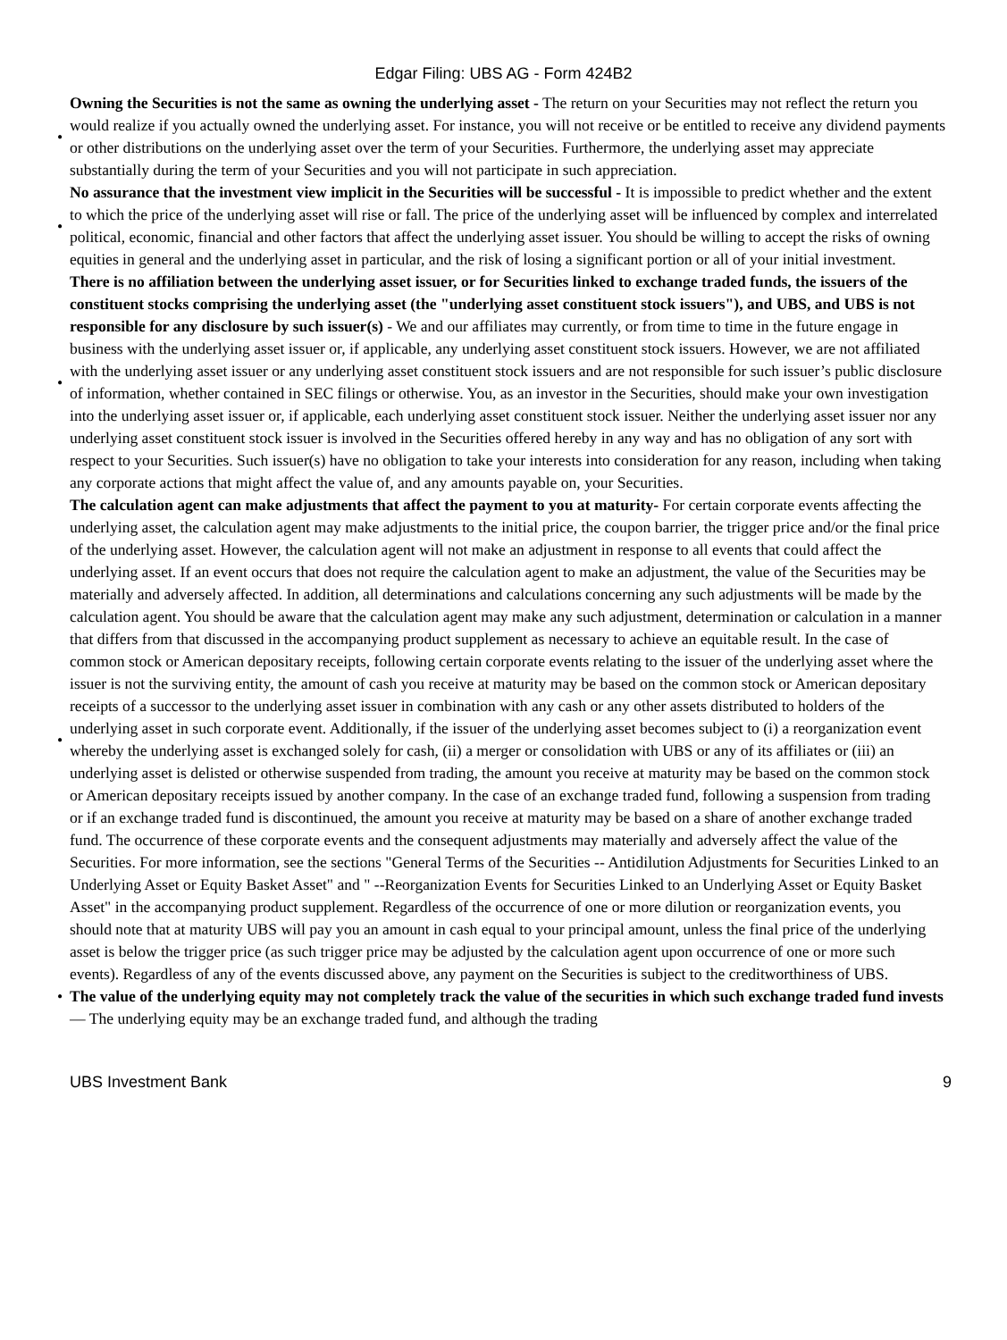Edgar Filing: UBS AG - Form 424B2
•
Owning the Securities is not the same as owning the underlying asset - The return on your Securities may not reflect the return you would realize if you actually owned the underlying asset. For instance, you will not receive or be entitled to receive any dividend payments or other distributions on the underlying asset over the term of your Securities. Furthermore, the underlying asset may appreciate substantially during the term of your Securities and you will not participate in such appreciation.
•
No assurance that the investment view implicit in the Securities will be successful - It is impossible to predict whether and the extent to which the price of the underlying asset will rise or fall. The price of the underlying asset will be influenced by complex and interrelated political, economic, financial and other factors that affect the underlying asset issuer. You should be willing to accept the risks of owning equities in general and the underlying asset in particular, and the risk of losing a significant portion or all of your initial investment.
•
There is no affiliation between the underlying asset issuer, or for Securities linked to exchange traded funds, the issuers of the constituent stocks comprising the underlying asset (the "underlying asset constituent stock issuers"), and UBS, and UBS is not responsible for any disclosure by such issuer(s) - We and our affiliates may currently, or from time to time in the future engage in business with the underlying asset issuer or, if applicable, any underlying asset constituent stock issuers. However, we are not affiliated with the underlying asset issuer or any underlying asset constituent stock issuers and are not responsible for such issuer’s public disclosure of information, whether contained in SEC filings or otherwise. You, as an investor in the Securities, should make your own investigation into the underlying asset issuer or, if applicable, each underlying asset constituent stock issuer. Neither the underlying asset issuer nor any underlying asset constituent stock issuer is involved in the Securities offered hereby in any way and has no obligation of any sort with respect to your Securities. Such issuer(s) have no obligation to take your interests into consideration for any reason, including when taking any corporate actions that might affect the value of, and any amounts payable on, your Securities.
•
The calculation agent can make adjustments that affect the payment to you at maturity- For certain corporate events affecting the underlying asset, the calculation agent may make adjustments to the initial price, the coupon barrier, the trigger price and/or the final price of the underlying asset. However, the calculation agent will not make an adjustment in response to all events that could affect the underlying asset. If an event occurs that does not require the calculation agent to make an adjustment, the value of the Securities may be materially and adversely affected. In addition, all determinations and calculations concerning any such adjustments will be made by the calculation agent. You should be aware that the calculation agent may make any such adjustment, determination or calculation in a manner that differs from that discussed in the accompanying product supplement as necessary to achieve an equitable result. In the case of common stock or American depositary receipts, following certain corporate events relating to the issuer of the underlying asset where the issuer is not the surviving entity, the amount of cash you receive at maturity may be based on the common stock or American depositary receipts of a successor to the underlying asset issuer in combination with any cash or any other assets distributed to holders of the underlying asset in such corporate event. Additionally, if the issuer of the underlying asset becomes subject to (i) a reorganization event whereby the underlying asset is exchanged solely for cash, (ii) a merger or consolidation with UBS or any of its affiliates or (iii) an underlying asset is delisted or otherwise suspended from trading, the amount you receive at maturity may be based on the common stock or American depositary receipts issued by another company. In the case of an exchange traded fund, following a suspension from trading or if an exchange traded fund is discontinued, the amount you receive at maturity may be based on a share of another exchange traded fund. The occurrence of these corporate events and the consequent adjustments may materially and adversely affect the value of the Securities. For more information, see the sections "General Terms of the Securities -- Antidilution Adjustments for Securities Linked to an Underlying Asset or Equity Basket Asset" and " --Reorganization Events for Securities Linked to an Underlying Asset or Equity Basket Asset" in the accompanying product supplement. Regardless of the occurrence of one or more dilution or reorganization events, you should note that at maturity UBS will pay you an amount in cash equal to your principal amount, unless the final price of the underlying asset is below the trigger price (as such trigger price may be adjusted by the calculation agent upon occurrence of one or more such events). Regardless of any of the events discussed above, any payment on the Securities is subject to the creditworthiness of UBS.
• The value of the underlying equity may not completely track the value of the securities in which such exchange traded fund invests — The underlying equity may be an exchange traded fund, and although the trading
UBS Investment Bank 9